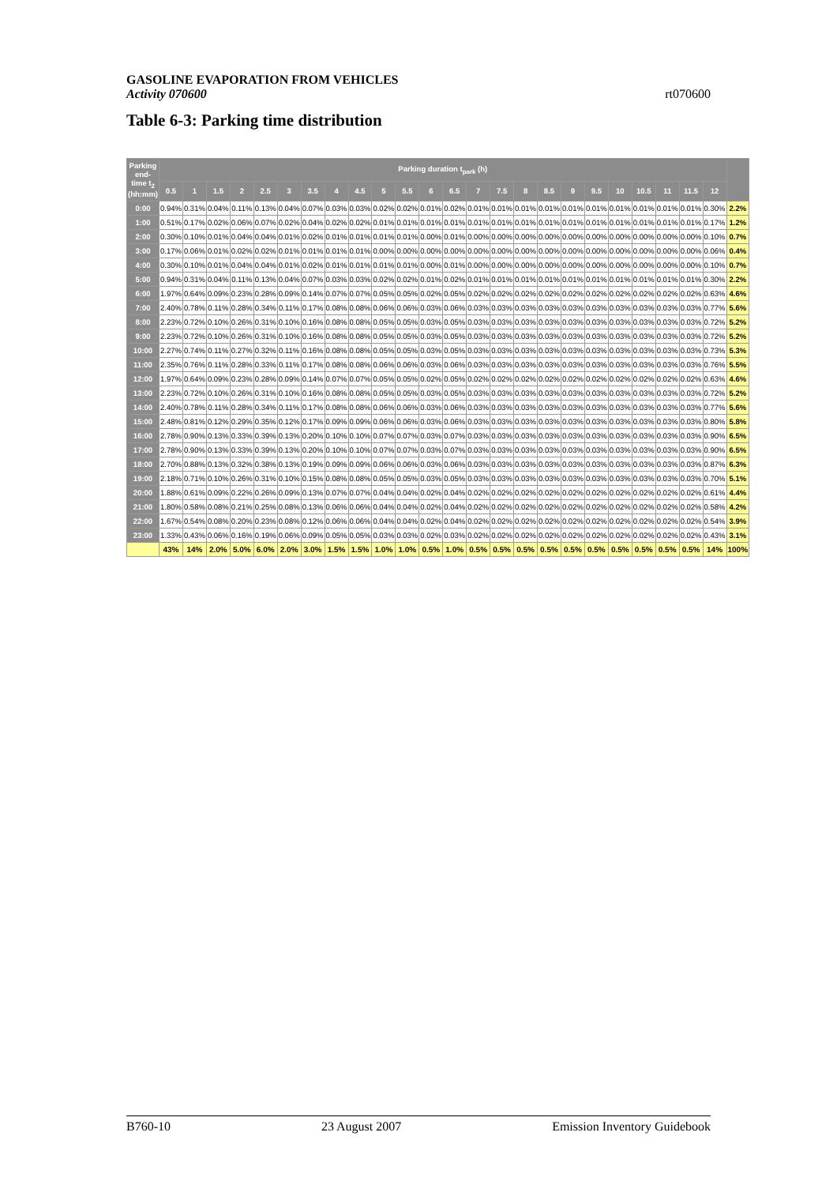GASOLINE EVAPORATION FROM VEHICLES
Activity 070600
rt070600
Table 6-3: Parking time distribution
| Parking end-time t<sub>2</sub> (hh:mm) | Parking duration t<sub>park</sub> (h) | | | | | | | | | | | | | | | | | | | | | | | | |
| --- | --- | --- | --- | --- | --- | --- | --- | --- | --- | --- | --- | --- | --- | --- | --- | --- | --- | --- | --- | --- | --- | --- | --- | --- | --- |
| | 0.5 | 1 | 1.5 | 2 | 2.5 | 3 | 3.5 | 4 | 4.5 | 5 | 5.5 | 6 | 6.5 | 7 | 7.5 | 8 | 8.5 | 9 | 9.5 | 10 | 10.5 | 11 | 11.5 | 12 | |
| 0:00 | 0.94% | 0.31% | 0.04% | 0.11% | 0.13% | 0.04% | 0.07% | 0.03% | 0.03% | 0.02% | 0.02% | 0.01% | 0.02% | 0.01% | 0.01% | 0.01% | 0.01% | 0.01% | 0.01% | 0.01% | 0.01% | 0.01% | 0.01% | 0.30% | 2.2% |
| 1:00 | 0.51% | 0.17% | 0.02% | 0.06% | 0.07% | 0.02% | 0.04% | 0.02% | 0.02% | 0.01% | 0.01% | 0.01% | 0.01% | 0.01% | 0.01% | 0.01% | 0.01% | 0.01% | 0.01% | 0.01% | 0.01% | 0.01% | 0.01% | 0.17% | 1.2% |
| 2:00 | 0.30% | 0.10% | 0.01% | 0.04% | 0.04% | 0.01% | 0.02% | 0.01% | 0.01% | 0.01% | 0.01% | 0.00% | 0.01% | 0.00% | 0.00% | 0.00% | 0.00% | 0.00% | 0.00% | 0.00% | 0.00% | 0.00% | 0.00% | 0.10% | 0.7% |
| 3:00 | 0.17% | 0.06% | 0.01% | 0.02% | 0.02% | 0.01% | 0.01% | 0.01% | 0.01% | 0.00% | 0.00% | 0.00% | 0.00% | 0.00% | 0.00% | 0.00% | 0.00% | 0.00% | 0.00% | 0.00% | 0.00% | 0.00% | 0.00% | 0.06% | 0.4% |
| 4:00 | 0.30% | 0.10% | 0.01% | 0.04% | 0.04% | 0.01% | 0.02% | 0.01% | 0.01% | 0.01% | 0.01% | 0.00% | 0.01% | 0.00% | 0.00% | 0.00% | 0.00% | 0.00% | 0.00% | 0.00% | 0.00% | 0.00% | 0.00% | 0.10% | 0.7% |
| 5:00 | 0.94% | 0.31% | 0.04% | 0.11% | 0.13% | 0.04% | 0.07% | 0.03% | 0.03% | 0.02% | 0.02% | 0.01% | 0.02% | 0.01% | 0.01% | 0.01% | 0.01% | 0.01% | 0.01% | 0.01% | 0.01% | 0.01% | 0.01% | 0.30% | 2.2% |
| 6:00 | 1.97% | 0.64% | 0.09% | 0.23% | 0.28% | 0.09% | 0.14% | 0.07% | 0.07% | 0.05% | 0.05% | 0.02% | 0.05% | 0.02% | 0.02% | 0.02% | 0.02% | 0.02% | 0.02% | 0.02% | 0.02% | 0.02% | 0.02% | 0.63% | 4.6% |
| 7:00 | 2.40% | 0.78% | 0.11% | 0.28% | 0.34% | 0.11% | 0.17% | 0.08% | 0.08% | 0.06% | 0.06% | 0.03% | 0.06% | 0.03% | 0.03% | 0.03% | 0.03% | 0.03% | 0.03% | 0.03% | 0.03% | 0.03% | 0.03% | 0.77% | 5.6% |
| 8:00 | 2.23% | 0.72% | 0.10% | 0.26% | 0.31% | 0.10% | 0.16% | 0.08% | 0.08% | 0.05% | 0.05% | 0.03% | 0.05% | 0.03% | 0.03% | 0.03% | 0.03% | 0.03% | 0.03% | 0.03% | 0.03% | 0.03% | 0.03% | 0.72% | 5.2% |
| 9:00 | 2.23% | 0.72% | 0.10% | 0.26% | 0.31% | 0.10% | 0.16% | 0.08% | 0.08% | 0.05% | 0.05% | 0.03% | 0.05% | 0.03% | 0.03% | 0.03% | 0.03% | 0.03% | 0.03% | 0.03% | 0.03% | 0.03% | 0.03% | 0.72% | 5.2% |
| 10:00 | 2.27% | 0.74% | 0.11% | 0.27% | 0.32% | 0.11% | 0.16% | 0.08% | 0.08% | 0.05% | 0.05% | 0.03% | 0.05% | 0.03% | 0.03% | 0.03% | 0.03% | 0.03% | 0.03% | 0.03% | 0.03% | 0.03% | 0.03% | 0.73% | 5.3% |
| 11:00 | 2.35% | 0.76% | 0.11% | 0.28% | 0.33% | 0.11% | 0.17% | 0.08% | 0.08% | 0.06% | 0.06% | 0.03% | 0.06% | 0.03% | 0.03% | 0.03% | 0.03% | 0.03% | 0.03% | 0.03% | 0.03% | 0.03% | 0.03% | 0.76% | 5.5% |
| 12:00 | 1.97% | 0.64% | 0.09% | 0.23% | 0.28% | 0.09% | 0.14% | 0.07% | 0.07% | 0.05% | 0.05% | 0.02% | 0.05% | 0.02% | 0.02% | 0.02% | 0.02% | 0.02% | 0.02% | 0.02% | 0.02% | 0.02% | 0.02% | 0.63% | 4.6% |
| 13:00 | 2.23% | 0.72% | 0.10% | 0.26% | 0.31% | 0.10% | 0.16% | 0.08% | 0.08% | 0.05% | 0.05% | 0.03% | 0.05% | 0.03% | 0.03% | 0.03% | 0.03% | 0.03% | 0.03% | 0.03% | 0.03% | 0.03% | 0.03% | 0.72% | 5.2% |
| 14:00 | 2.40% | 0.78% | 0.11% | 0.28% | 0.34% | 0.11% | 0.17% | 0.08% | 0.08% | 0.06% | 0.06% | 0.03% | 0.06% | 0.03% | 0.03% | 0.03% | 0.03% | 0.03% | 0.03% | 0.03% | 0.03% | 0.03% | 0.03% | 0.77% | 5.6% |
| 15:00 | 2.48% | 0.81% | 0.12% | 0.29% | 0.35% | 0.12% | 0.17% | 0.09% | 0.09% | 0.06% | 0.06% | 0.03% | 0.06% | 0.03% | 0.03% | 0.03% | 0.03% | 0.03% | 0.03% | 0.03% | 0.03% | 0.03% | 0.03% | 0.80% | 5.8% |
| 16:00 | 2.78% | 0.90% | 0.13% | 0.33% | 0.39% | 0.13% | 0.20% | 0.10% | 0.10% | 0.07% | 0.07% | 0.03% | 0.07% | 0.03% | 0.03% | 0.03% | 0.03% | 0.03% | 0.03% | 0.03% | 0.03% | 0.03% | 0.03% | 0.90% | 6.5% |
| 17:00 | 2.78% | 0.90% | 0.13% | 0.33% | 0.39% | 0.13% | 0.20% | 0.10% | 0.10% | 0.07% | 0.07% | 0.03% | 0.07% | 0.03% | 0.03% | 0.03% | 0.03% | 0.03% | 0.03% | 0.03% | 0.03% | 0.03% | 0.03% | 0.90% | 6.5% |
| 18:00 | 2.70% | 0.88% | 0.13% | 0.32% | 0.38% | 0.13% | 0.19% | 0.09% | 0.09% | 0.06% | 0.06% | 0.03% | 0.06% | 0.03% | 0.03% | 0.03% | 0.03% | 0.03% | 0.03% | 0.03% | 0.03% | 0.03% | 0.03% | 0.87% | 6.3% |
| 19:00 | 2.18% | 0.71% | 0.10% | 0.26% | 0.31% | 0.10% | 0.15% | 0.08% | 0.08% | 0.05% | 0.05% | 0.03% | 0.05% | 0.03% | 0.03% | 0.03% | 0.03% | 0.03% | 0.03% | 0.03% | 0.03% | 0.03% | 0.03% | 0.70% | 5.1% |
| 20:00 | 1.88% | 0.61% | 0.09% | 0.22% | 0.26% | 0.09% | 0.13% | 0.07% | 0.07% | 0.04% | 0.04% | 0.02% | 0.04% | 0.02% | 0.02% | 0.02% | 0.02% | 0.02% | 0.02% | 0.02% | 0.02% | 0.02% | 0.02% | 0.61% | 4.4% |
| 21:00 | 1.80% | 0.58% | 0.08% | 0.21% | 0.25% | 0.08% | 0.13% | 0.06% | 0.06% | 0.04% | 0.04% | 0.02% | 0.04% | 0.02% | 0.02% | 0.02% | 0.02% | 0.02% | 0.02% | 0.02% | 0.02% | 0.02% | 0.02% | 0.58% | 4.2% |
| 22:00 | 1.67% | 0.54% | 0.08% | 0.20% | 0.23% | 0.08% | 0.12% | 0.06% | 0.06% | 0.04% | 0.04% | 0.02% | 0.04% | 0.02% | 0.02% | 0.02% | 0.02% | 0.02% | 0.02% | 0.02% | 0.02% | 0.02% | 0.02% | 0.54% | 3.9% |
| 23:00 | 1.33% | 0.43% | 0.06% | 0.16% | 0.19% | 0.06% | 0.09% | 0.05% | 0.05% | 0.03% | 0.03% | 0.02% | 0.03% | 0.02% | 0.02% | 0.02% | 0.02% | 0.02% | 0.02% | 0.02% | 0.02% | 0.02% | 0.02% | 0.43% | 3.1% |
| | 43% | 14% | 2.0% | 5.0% | 6.0% | 2.0% | 3.0% | 1.5% | 1.5% | 1.0% | 1.0% | 0.5% | 1.0% | 0.5% | 0.5% | 0.5% | 0.5% | 0.5% | 0.5% | 0.5% | 0.5% | 0.5% | 0.5% | 14% | 100% |
B760-10 23 August 2007 Emission Inventory Guidebook